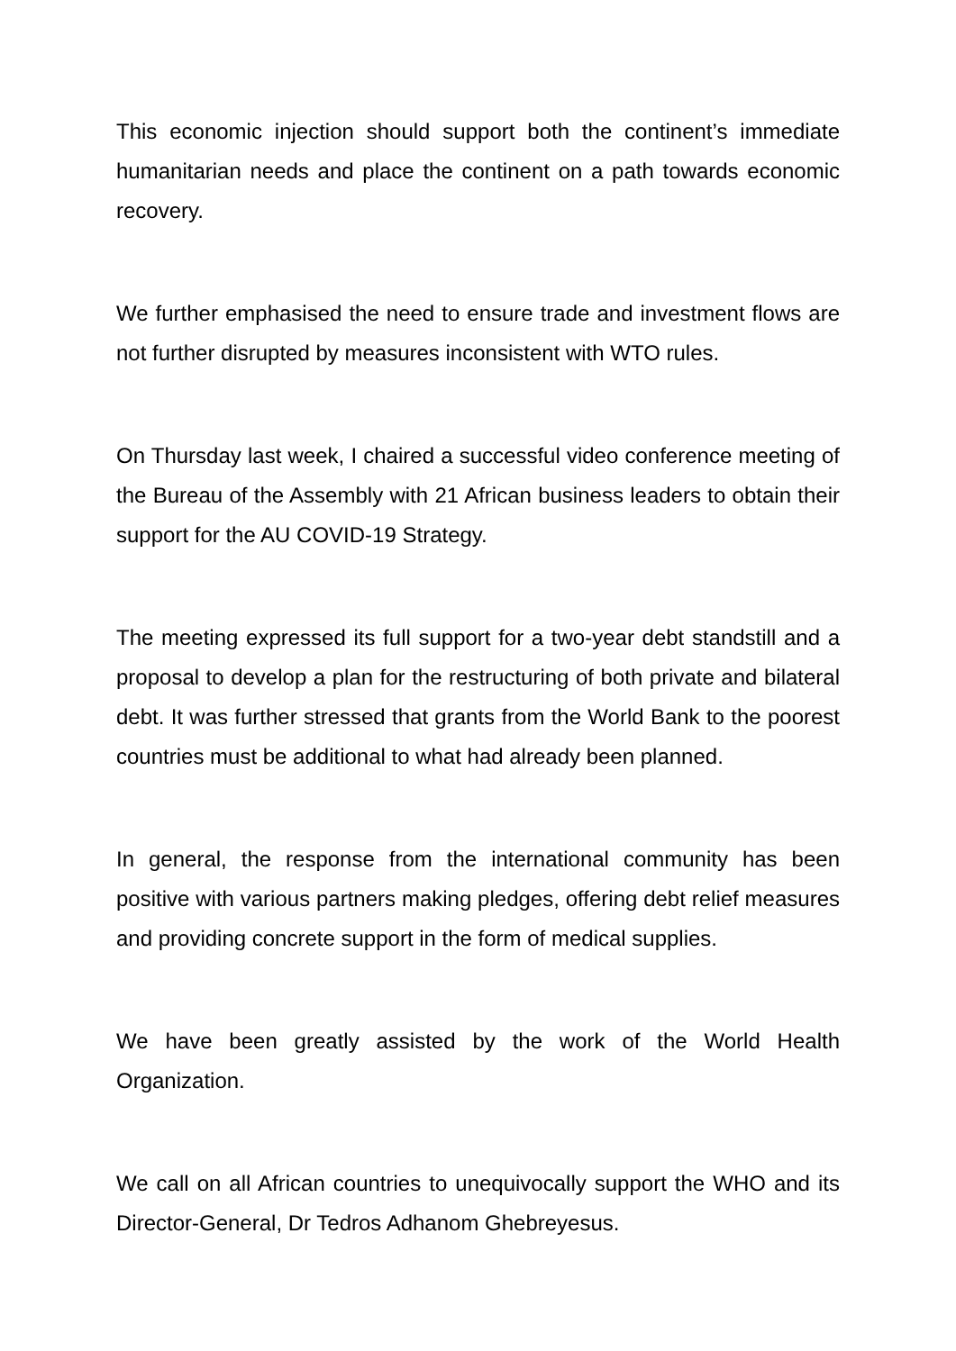This economic injection should support both the continent’s immediate humanitarian needs and place the continent on a path towards economic recovery.
We further emphasised the need to ensure trade and investment flows are not further disrupted by measures inconsistent with WTO rules.
On Thursday last week, I chaired a successful video conference meeting of the Bureau of the Assembly with 21 African business leaders to obtain their support for the AU COVID-19 Strategy.
The meeting expressed its full support for a two-year debt standstill and a proposal to develop a plan for the restructuring of both private and bilateral debt. It was further stressed that grants from the World Bank to the poorest countries must be additional to what had already been planned.
In general, the response from the international community has been positive with various partners making pledges, offering debt relief measures and providing concrete support in the form of medical supplies.
We have been greatly assisted by the work of the World Health Organization.
We call on all African countries to unequivocally support the WHO and its Director-General, Dr Tedros Adhanom Ghebreyesus.